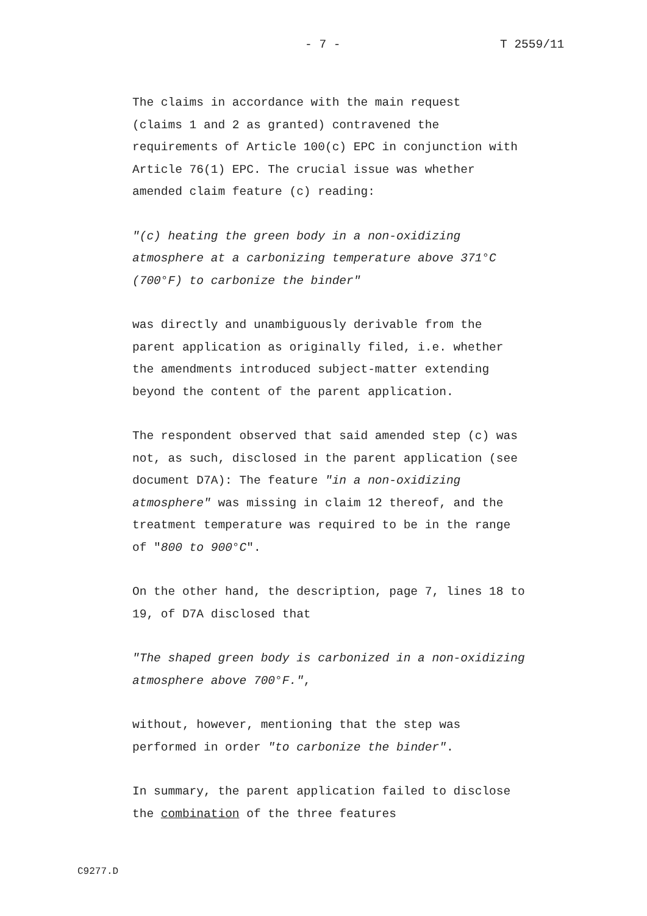- 7 - T 2559/11
The claims in accordance with the main request
(claims 1 and 2 as granted) contravened the
requirements of Article 100(c) EPC in conjunction with
Article 76(1) EPC. The crucial issue was whether
amended claim feature (c) reading:
"(c) heating the green body in a non-oxidizing
atmosphere at a carbonizing temperature above 371°C
(700°F) to carbonize the binder"
was directly and unambiguously derivable from the
parent application as originally filed, i.e. whether
the amendments introduced subject-matter extending
beyond the content of the parent application.
The respondent observed that said amended step (c) was
not, as such, disclosed in the parent application (see
document D7A): The feature "in a non-oxidizing
atmosphere" was missing in claim 12 thereof, and the
treatment temperature was required to be in the range
of "800 to 900°C".
On the other hand, the description, page 7, lines 18 to
19, of D7A disclosed that
"The shaped green body is carbonized in a non-oxidizing
atmosphere above 700°F.",
without, however, mentioning that the step was
performed in order "to carbonize the binder".
In summary, the parent application failed to disclose
the combination of the three features
C9277.D